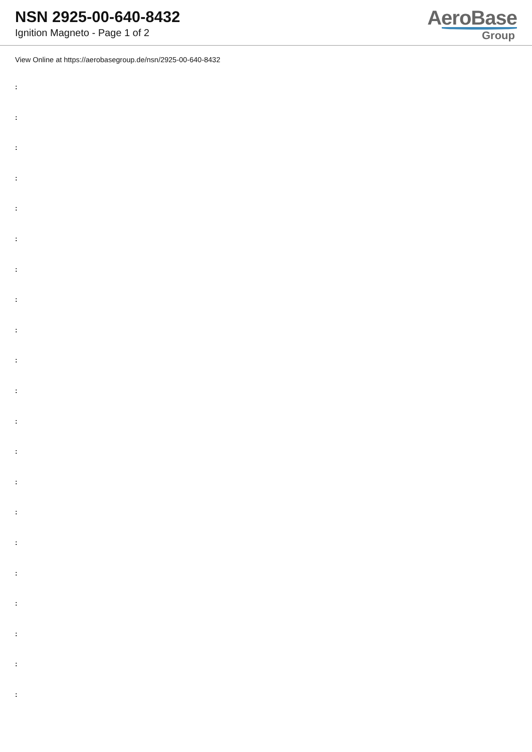NSN 2925-00-640-8432
Ignition Magneto - Page 1 of 2
AeroBase
Group
View Online at https://aerobasegroup.de/nsn/2925-00-640-8432
:
:
:
:
:
:
:
:
:
:
:
:
:
:
:
:
:
:
:
:
: